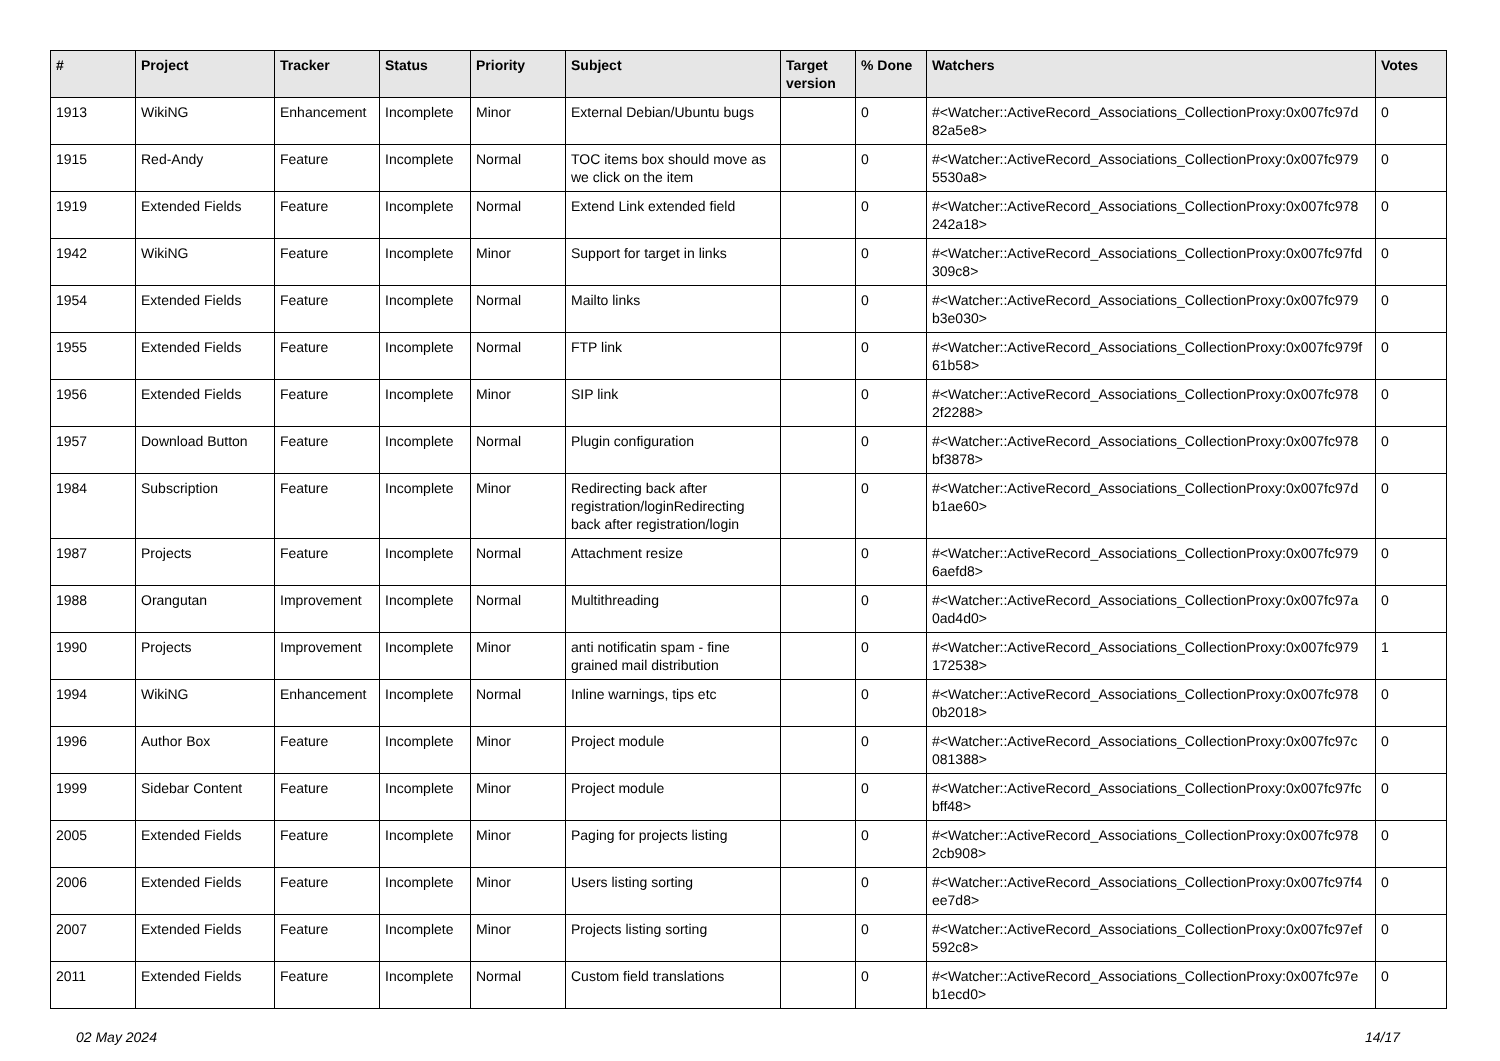| # | Project | Tracker | Status | Priority | Subject | Target version | % Done | Watchers | Votes |
| --- | --- | --- | --- | --- | --- | --- | --- | --- | --- |
| 1913 | WikiNG | Enhancement | Incomplete | Minor | External Debian/Ubuntu bugs | | 0 | #<Watcher::ActiveRecord_Associations_CollectionProxy:0x007fc97d 82a5e8> | 0 |
| 1915 | Red-Andy | Feature | Incomplete | Normal | TOC items box should move as we click on the item | | 0 | #<Watcher::ActiveRecord_Associations_CollectionProxy:0x007fc979 5530a8> | 0 |
| 1919 | Extended Fields | Feature | Incomplete | Normal | Extend Link extended field | | 0 | #<Watcher::ActiveRecord_Associations_CollectionProxy:0x007fc978 242a18> | 0 |
| 1942 | WikiNG | Feature | Incomplete | Minor | Support for target in links | | 0 | #<Watcher::ActiveRecord_Associations_CollectionProxy:0x007fc97fd 309c8> | 0 |
| 1954 | Extended Fields | Feature | Incomplete | Normal | Mailto links | | 0 | #<Watcher::ActiveRecord_Associations_CollectionProxy:0x007fc979 b3e030> | 0 |
| 1955 | Extended Fields | Feature | Incomplete | Normal | FTP link | | 0 | #<Watcher::ActiveRecord_Associations_CollectionProxy:0x007fc979f 61b58> | 0 |
| 1956 | Extended Fields | Feature | Incomplete | Minor | SIP link | | 0 | #<Watcher::ActiveRecord_Associations_CollectionProxy:0x007fc978 2f2288> | 0 |
| 1957 | Download Button | Feature | Incomplete | Normal | Plugin configuration | | 0 | #<Watcher::ActiveRecord_Associations_CollectionProxy:0x007fc978 bf3878> | 0 |
| 1984 | Subscription | Feature | Incomplete | Minor | Redirecting back after registration/loginRedirecting back after registration/login | | 0 | #<Watcher::ActiveRecord_Associations_CollectionProxy:0x007fc97d b1ae60> | 0 |
| 1987 | Projects | Feature | Incomplete | Normal | Attachment resize | | 0 | #<Watcher::ActiveRecord_Associations_CollectionProxy:0x007fc979 6aefd8> | 0 |
| 1988 | Orangutan | Improvement | Incomplete | Normal | Multithreading | | 0 | #<Watcher::ActiveRecord_Associations_CollectionProxy:0x007fc97a 0ad4d0> | 0 |
| 1990 | Projects | Improvement | Incomplete | Minor | anti notificatin spam - fine grained mail distribution | | 0 | #<Watcher::ActiveRecord_Associations_CollectionProxy:0x007fc979 172538> | 1 |
| 1994 | WikiNG | Enhancement | Incomplete | Normal | Inline warnings, tips etc | | 0 | #<Watcher::ActiveRecord_Associations_CollectionProxy:0x007fc978 0b2018> | 0 |
| 1996 | Author Box | Feature | Incomplete | Minor | Project module | | 0 | #<Watcher::ActiveRecord_Associations_CollectionProxy:0x007fc97c 081388> | 0 |
| 1999 | Sidebar Content | Feature | Incomplete | Minor | Project module | | 0 | #<Watcher::ActiveRecord_Associations_CollectionProxy:0x007fc97fc bff48> | 0 |
| 2005 | Extended Fields | Feature | Incomplete | Minor | Paging for projects listing | | 0 | #<Watcher::ActiveRecord_Associations_CollectionProxy:0x007fc978 2cb908> | 0 |
| 2006 | Extended Fields | Feature | Incomplete | Minor | Users listing sorting | | 0 | #<Watcher::ActiveRecord_Associations_CollectionProxy:0x007fc97f4 ee7d8> | 0 |
| 2007 | Extended Fields | Feature | Incomplete | Minor | Projects listing sorting | | 0 | #<Watcher::ActiveRecord_Associations_CollectionProxy:0x007fc97ef 592c8> | 0 |
| 2011 | Extended Fields | Feature | Incomplete | Normal | Custom field translations | | 0 | #<Watcher::ActiveRecord_Associations_CollectionProxy:0x007fc97e b1ecd0> | 0 |
02 May 2024 14/17